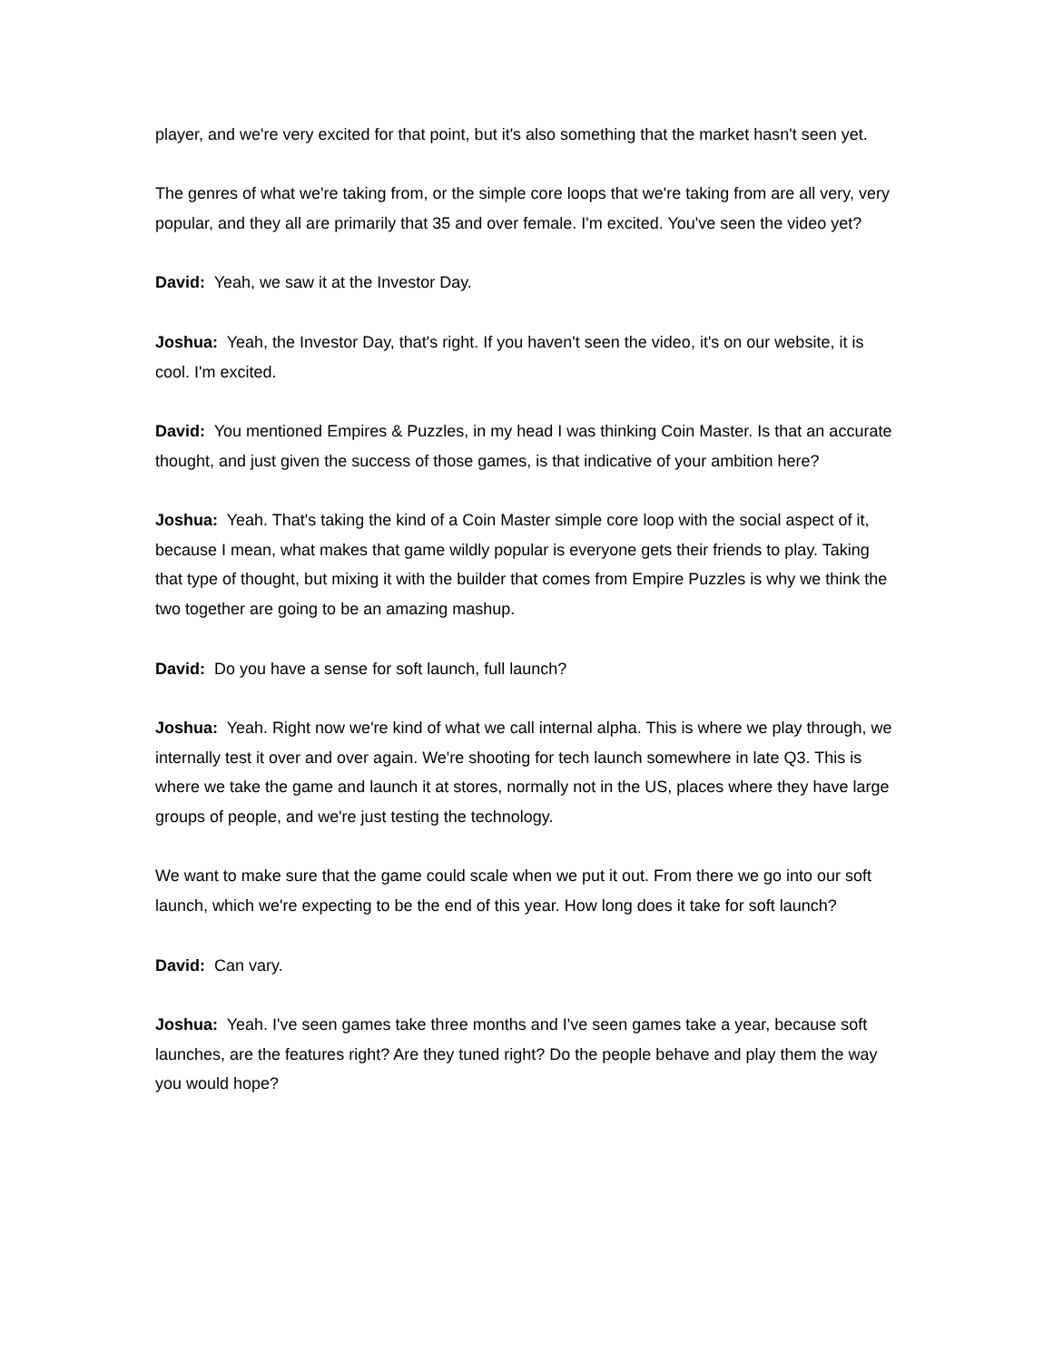player, and we're very excited for that point, but it's also something that the market hasn't seen yet.
The genres of what we're taking from, or the simple core loops that we're taking from are all very, very popular, and they all are primarily that 35 and over female. I'm excited. You've seen the video yet?
David: Yeah, we saw it at the Investor Day.
Joshua: Yeah, the Investor Day, that's right. If you haven't seen the video, it's on our website, it is cool. I'm excited.
David: You mentioned Empires & Puzzles, in my head I was thinking Coin Master. Is that an accurate thought, and just given the success of those games, is that indicative of your ambition here?
Joshua: Yeah. That's taking the kind of a Coin Master simple core loop with the social aspect of it, because I mean, what makes that game wildly popular is everyone gets their friends to play. Taking that type of thought, but mixing it with the builder that comes from Empire Puzzles is why we think the two together are going to be an amazing mashup.
David: Do you have a sense for soft launch, full launch?
Joshua: Yeah. Right now we're kind of what we call internal alpha. This is where we play through, we internally test it over and over again. We're shooting for tech launch somewhere in late Q3. This is where we take the game and launch it at stores, normally not in the US, places where they have large groups of people, and we're just testing the technology.
We want to make sure that the game could scale when we put it out. From there we go into our soft launch, which we're expecting to be the end of this year. How long does it take for soft launch?
David: Can vary.
Joshua: Yeah. I've seen games take three months and I've seen games take a year, because soft launches, are the features right? Are they tuned right? Do the people behave and play them the way you would hope?